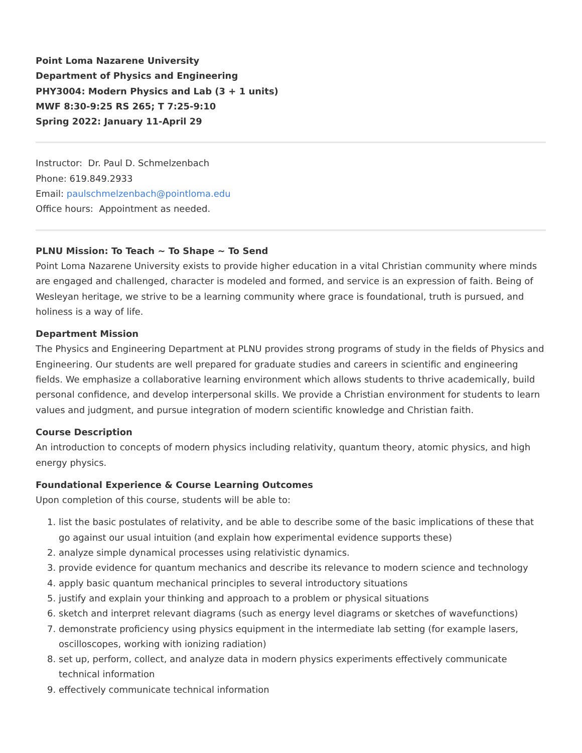Point Loma Nazarene University
Department of Physics and Engineering
PHY3004: Modern Physics and Lab (3 + 1 units)
MWF 8:30-9:25 RS 265; T 7:25-9:10
Spring 2022: January 11-April 29
Instructor: Dr. Paul D. Schmelzenbach
Phone: 619.849.2933
Email: paulschmelzenbach@pointloma.edu
Office hours: Appointment as needed.
PLNU Mission: To Teach ~ To Shape ~ To Send
Point Loma Nazarene University exists to provide higher education in a vital Christian community where minds are engaged and challenged, character is modeled and formed, and service is an expression of faith. Being of Wesleyan heritage, we strive to be a learning community where grace is foundational, truth is pursued, and holiness is a way of life.
Department Mission
The Physics and Engineering Department at PLNU provides strong programs of study in the fields of Physics and Engineering. Our students are well prepared for graduate studies and careers in scientific and engineering fields. We emphasize a collaborative learning environment which allows students to thrive academically, build personal confidence, and develop interpersonal skills. We provide a Christian environment for students to learn values and judgment, and pursue integration of modern scientific knowledge and Christian faith.
Course Description
An introduction to concepts of modern physics including relativity, quantum theory, atomic physics, and high energy physics.
Foundational Experience & Course Learning Outcomes
Upon completion of this course, students will be able to:
1. list the basic postulates of relativity, and be able to describe some of the basic implications of these that go against our usual intuition (and explain how experimental evidence supports these)
2. analyze simple dynamical processes using relativistic dynamics.
3. provide evidence for quantum mechanics and describe its relevance to modern science and technology
4. apply basic quantum mechanical principles to several introductory situations
5. justify and explain your thinking and approach to a problem or physical situations
6. sketch and interpret relevant diagrams (such as energy level diagrams or sketches of wavefunctions)
7. demonstrate proficiency using physics equipment in the intermediate lab setting (for example lasers, oscilloscopes, working with ionizing radiation)
8. set up, perform, collect, and analyze data in modern physics experiments effectively communicate technical information
9. effectively communicate technical information